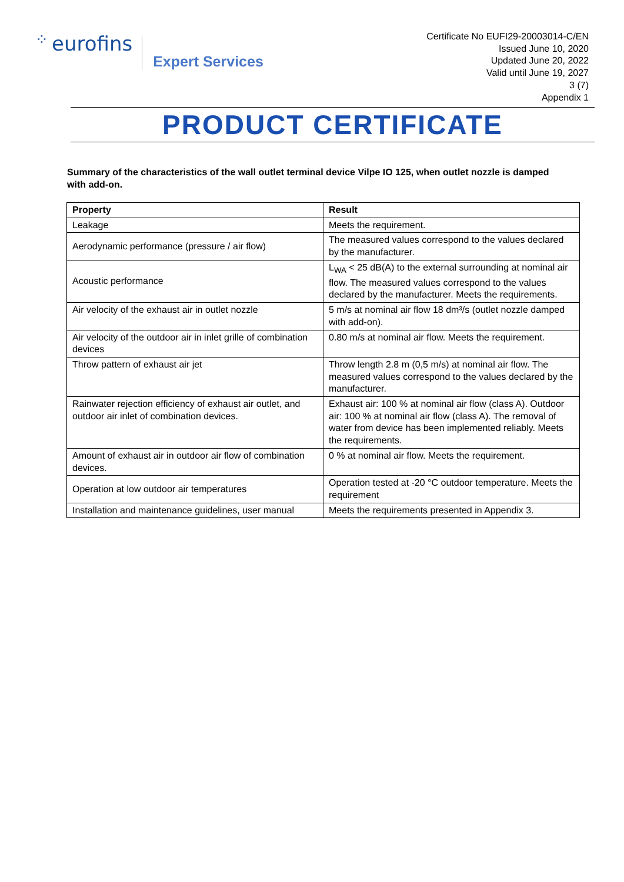⁘ eurofins Expert Services
Certificate No EUFI29-20003014-C/EN
Issued June 10, 2020
Updated June 20, 2022
Valid until June 19, 2027
3 (7)
Appendix 1
PRODUCT CERTIFICATE
Summary of the characteristics of the wall outlet terminal device Vilpe IO 125, when outlet nozzle is damped with add-on.
| Property | Result |
| --- | --- |
| Leakage | Meets the requirement. |
| Aerodynamic performance (pressure / air flow) | The measured values correspond to the values declared by the manufacturer. |
| Acoustic performance | L<sub>WA</sub> < 25 dB(A) to the external surrounding at nominal air flow. The measured values correspond to the values declared by the manufacturer. Meets the requirements. |
| Air velocity of the exhaust air in outlet nozzle | 5 m/s at nominal air flow 18 dm³/s (outlet nozzle damped with add-on). |
| Air velocity of the outdoor air in inlet grille of combination devices | 0.80 m/s at nominal air flow. Meets the requirement. |
| Throw pattern of exhaust air jet | Throw length 2.8 m (0,5 m/s) at nominal air flow. The measured values correspond to the values declared by the manufacturer. |
| Rainwater rejection efficiency of exhaust air outlet, and outdoor air inlet of combination devices. | Exhaust air: 100 % at nominal air flow (class A). Outdoor air: 100 % at nominal air flow (class A). The removal of water from device has been implemented reliably. Meets the requirements. |
| Amount of exhaust air in outdoor air flow of combination devices. | 0 % at nominal air flow. Meets the requirement. |
| Operation at low outdoor air temperatures | Operation tested at -20 °C outdoor temperature. Meets the requirement |
| Installation and maintenance guidelines, user manual | Meets the requirements presented in Appendix 3. |